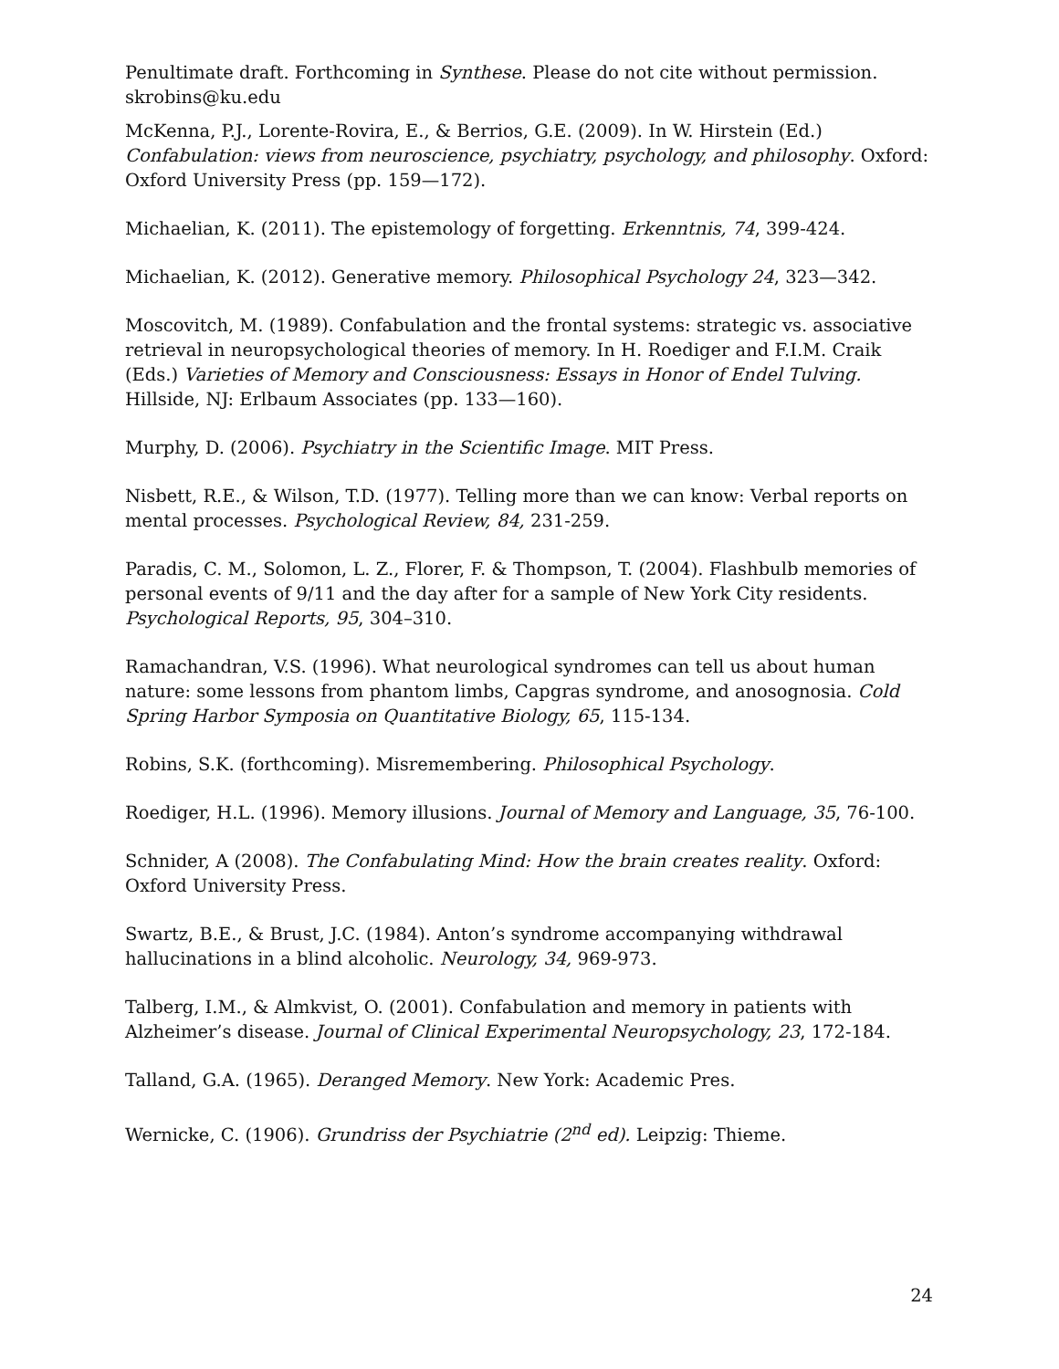Penultimate draft. Forthcoming in Synthese. Please do not cite without permission.
skrobins@ku.edu
McKenna, P.J., Lorente-Rovira, E., & Berrios, G.E. (2009). In W. Hirstein (Ed.) Confabulation: views from neuroscience, psychiatry, psychology, and philosophy. Oxford: Oxford University Press (pp. 159—172).
Michaelian, K. (2011). The epistemology of forgetting. Erkenntnis, 74, 399-424.
Michaelian, K. (2012). Generative memory. Philosophical Psychology 24, 323—342.
Moscovitch, M. (1989). Confabulation and the frontal systems: strategic vs. associative retrieval in neuropsychological theories of memory. In H. Roediger and F.I.M. Craik (Eds.) Varieties of Memory and Consciousness: Essays in Honor of Endel Tulving. Hillside, NJ: Erlbaum Associates (pp. 133—160).
Murphy, D. (2006). Psychiatry in the Scientific Image. MIT Press.
Nisbett, R.E., & Wilson, T.D. (1977). Telling more than we can know: Verbal reports on mental processes. Psychological Review, 84, 231-259.
Paradis, C. M., Solomon, L. Z., Florer, F. & Thompson, T. (2004). Flashbulb memories of personal events of 9/11 and the day after for a sample of New York City residents. Psychological Reports, 95, 304–310.
Ramachandran, V.S. (1996). What neurological syndromes can tell us about human nature: some lessons from phantom limbs, Capgras syndrome, and anosognosia. Cold Spring Harbor Symposia on Quantitative Biology, 65, 115-134.
Robins, S.K. (forthcoming). Misremembering. Philosophical Psychology.
Roediger, H.L. (1996). Memory illusions. Journal of Memory and Language, 35, 76-100.
Schnider, A (2008). The Confabulating Mind: How the brain creates reality. Oxford: Oxford University Press.
Swartz, B.E., & Brust, J.C. (1984). Anton’s syndrome accompanying withdrawal hallucinations in a blind alcoholic. Neurology, 34, 969-973.
Talberg, I.M., & Almkvist, O. (2001). Confabulation and memory in patients with Alzheimer’s disease. Journal of Clinical Experimental Neuropsychology, 23, 172-184.
Talland, G.A. (1965). Deranged Memory. New York: Academic Pres.
Wernicke, C. (1906). Grundriss der Psychiatrie (2<sup>nd</sup> ed). Leipzig: Thieme.
24